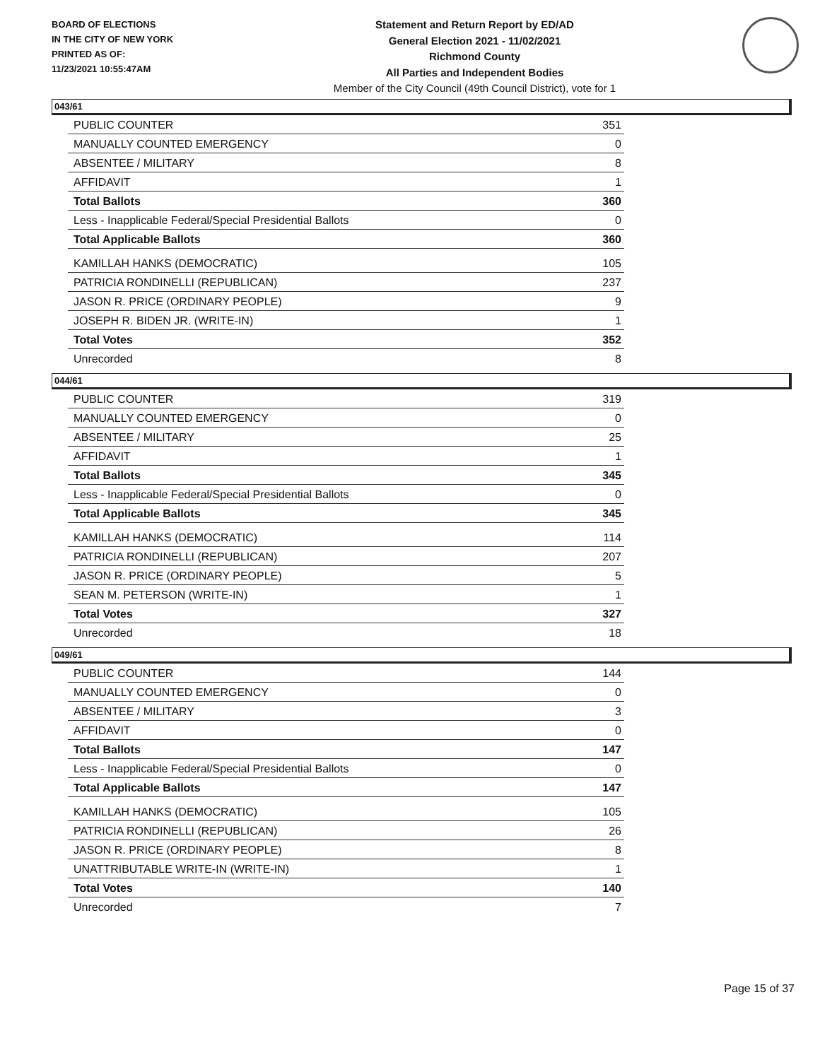BOARD OF ELECTIONS
IN THE CITY OF NEW YORK
PRINTED AS OF:
11/23/2021 10:55:47AM
Statement and Return Report by ED/AD
General Election 2021 - 11/02/2021
Richmond County
All Parties and Independent Bodies
Member of the City Council (49th Council District), vote for 1
043/61
| PUBLIC COUNTER | 351 |
| MANUALLY COUNTED EMERGENCY | 0 |
| ABSENTEE / MILITARY | 8 |
| AFFIDAVIT | 1 |
| Total Ballots | 360 |
| Less - Inapplicable Federal/Special Presidential Ballots | 0 |
| Total Applicable Ballots | 360 |
| KAMILLAH HANKS (DEMOCRATIC) | 105 |
| PATRICIA RONDINELLI (REPUBLICAN) | 237 |
| JASON R. PRICE (ORDINARY PEOPLE) | 9 |
| JOSEPH R. BIDEN JR. (WRITE-IN) | 1 |
| Total Votes | 352 |
| Unrecorded | 8 |
044/61
| PUBLIC COUNTER | 319 |
| MANUALLY COUNTED EMERGENCY | 0 |
| ABSENTEE / MILITARY | 25 |
| AFFIDAVIT | 1 |
| Total Ballots | 345 |
| Less - Inapplicable Federal/Special Presidential Ballots | 0 |
| Total Applicable Ballots | 345 |
| KAMILLAH HANKS (DEMOCRATIC) | 114 |
| PATRICIA RONDINELLI (REPUBLICAN) | 207 |
| JASON R. PRICE (ORDINARY PEOPLE) | 5 |
| SEAN M. PETERSON (WRITE-IN) | 1 |
| Total Votes | 327 |
| Unrecorded | 18 |
049/61
| PUBLIC COUNTER | 144 |
| MANUALLY COUNTED EMERGENCY | 0 |
| ABSENTEE / MILITARY | 3 |
| AFFIDAVIT | 0 |
| Total Ballots | 147 |
| Less - Inapplicable Federal/Special Presidential Ballots | 0 |
| Total Applicable Ballots | 147 |
| KAMILLAH HANKS (DEMOCRATIC) | 105 |
| PATRICIA RONDINELLI (REPUBLICAN) | 26 |
| JASON R. PRICE (ORDINARY PEOPLE) | 8 |
| UNATTRIBUTABLE WRITE-IN (WRITE-IN) | 1 |
| Total Votes | 140 |
| Unrecorded | 7 |
Page 15 of 37